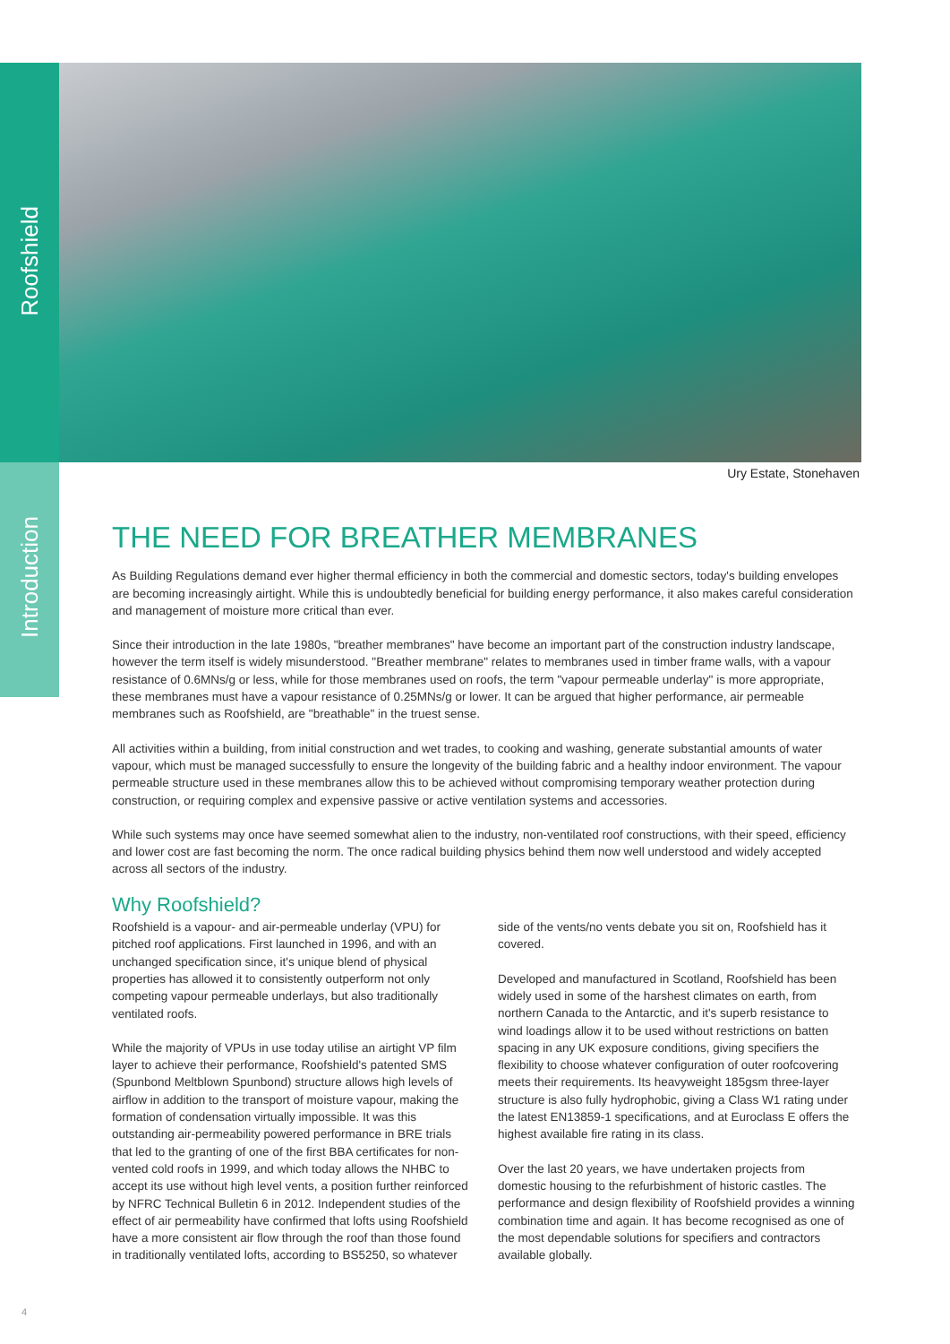Roofshield
Introduction
Ury Estate, Stonehaven
THE NEED FOR BREATHER MEMBRANES
As Building Regulations demand ever higher thermal efficiency in both the commercial and domestic sectors, today's building envelopes are becoming increasingly airtight. While this is undoubtedly beneficial for building energy performance, it also makes careful consideration and management of moisture more critical than ever.
Since their introduction in the late 1980s, "breather membranes" have become an important part of the construction industry landscape, however the term itself is widely misunderstood. "Breather membrane" relates to membranes used in timber frame walls, with a vapour resistance of 0.6MNs/g or less, while for those membranes used on roofs, the term "vapour permeable underlay" is more appropriate, these membranes must have a vapour resistance of 0.25MNs/g or lower. It can be argued that higher performance, air permeable membranes such as Roofshield, are "breathable" in the truest sense.
All activities within a building, from initial construction and wet trades, to cooking and washing, generate substantial amounts of water vapour, which must be managed successfully to ensure the longevity of the building fabric and a healthy indoor environment. The vapour permeable structure used in these membranes allow this to be achieved without compromising temporary weather protection during construction, or requiring complex and expensive passive or active ventilation systems and accessories.
While such systems may once have seemed somewhat alien to the industry, non-ventilated roof constructions, with their speed, efficiency and lower cost are fast becoming the norm. The once radical building physics behind them now well understood and widely accepted across all sectors of the industry.
Why Roofshield?
Roofshield is a vapour- and air-permeable underlay (VPU) for pitched roof applications. First launched in 1996, and with an unchanged specification since, it's unique blend of physical properties has allowed it to consistently outperform not only competing vapour permeable underlays, but also traditionally ventilated roofs.
While the majority of VPUs in use today utilise an airtight VP film layer to achieve their performance, Roofshield's patented SMS (Spunbond Meltblown Spunbond) structure allows high levels of airflow in addition to the transport of moisture vapour, making the formation of condensation virtually impossible. It was this outstanding air-permeability powered performance in BRE trials that led to the granting of one of the first BBA certificates for non-vented cold roofs in 1999, and which today allows the NHBC to accept its use without high level vents, a position further reinforced by NFRC Technical Bulletin 6 in 2012. Independent studies of the effect of air permeability have confirmed that lofts using Roofshield have a more consistent air flow through the roof than those found in traditionally ventilated lofts, according to BS5250, so whatever side of the vents/no vents debate you sit on, Roofshield has it covered.
Developed and manufactured in Scotland, Roofshield has been widely used in some of the harshest climates on earth, from northern Canada to the Antarctic, and it's superb resistance to wind loadings allow it to be used without restrictions on batten spacing in any UK exposure conditions, giving specifiers the flexibility to choose whatever configuration of outer roofcovering meets their requirements. Its heavyweight 185gsm three-layer structure is also fully hydrophobic, giving a Class W1 rating under the latest EN13859-1 specifications, and at Euroclass E offers the highest available fire rating in its class.
Over the last 20 years, we have undertaken projects from domestic housing to the refurbishment of historic castles. The performance and design flexibility of Roofshield provides a winning combination time and again. It has become recognised as one of the most dependable solutions for specifiers and contractors available globally.
4